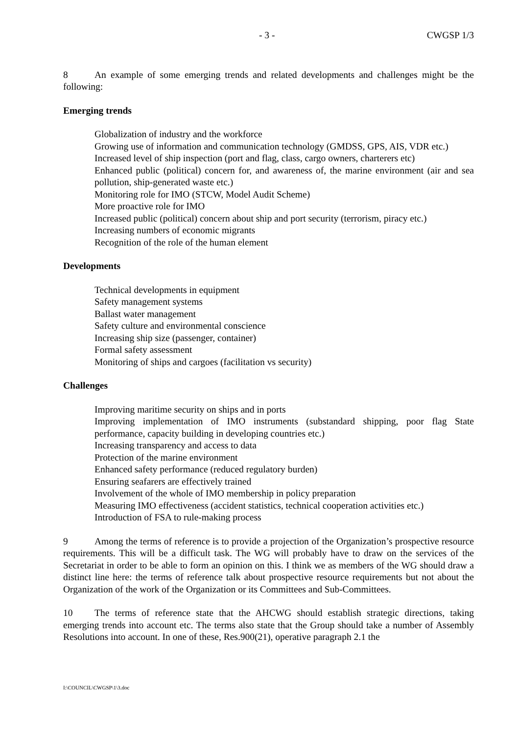- 3 - CWGSP 1/3
8 An example of some emerging trends and related developments and challenges might be the following:
Emerging trends
Globalization of industry and the workforce
Growing use of information and communication technology (GMDSS, GPS, AIS, VDR etc.)
Increased level of ship inspection (port and flag, class, cargo owners, charterers etc)
Enhanced public (political) concern for, and awareness of, the marine environment (air and sea pollution, ship-generated waste etc.)
Monitoring role for IMO (STCW, Model Audit Scheme)
More proactive role for IMO
Increased public (political) concern about ship and port security (terrorism, piracy etc.)
Increasing numbers of economic migrants
Recognition of the role of the human element
Developments
Technical developments in equipment
Safety management systems
Ballast water management
Safety culture and environmental conscience
Increasing ship size (passenger, container)
Formal safety assessment
Monitoring of ships and cargoes (facilitation vs security)
Challenges
Improving maritime security on ships and in ports
Improving implementation of IMO instruments (substandard shipping, poor flag State performance, capacity building in developing countries etc.)
Increasing transparency and access to data
Protection of the marine environment
Enhanced safety performance (reduced regulatory burden)
Ensuring seafarers are effectively trained
Involvement of the whole of IMO membership in policy preparation
Measuring IMO effectiveness (accident statistics, technical cooperation activities etc.)
Introduction of FSA to rule-making process
9 Among the terms of reference is to provide a projection of the Organization’s prospective resource requirements. This will be a difficult task. The WG will probably have to draw on the services of the Secretariat in order to be able to form an opinion on this. I think we as members of the WG should draw a distinct line here: the terms of reference talk about prospective resource requirements but not about the Organization of the work of the Organization or its Committees and Sub-Committees.
10 The terms of reference state that the AHCWG should establish strategic directions, taking emerging trends into account etc. The terms also state that the Group should take a number of Assembly Resolutions into account. In one of these, Res.900(21), operative paragraph 2.1 the
I:\COUNCIL\CWGSP\1\3.doc